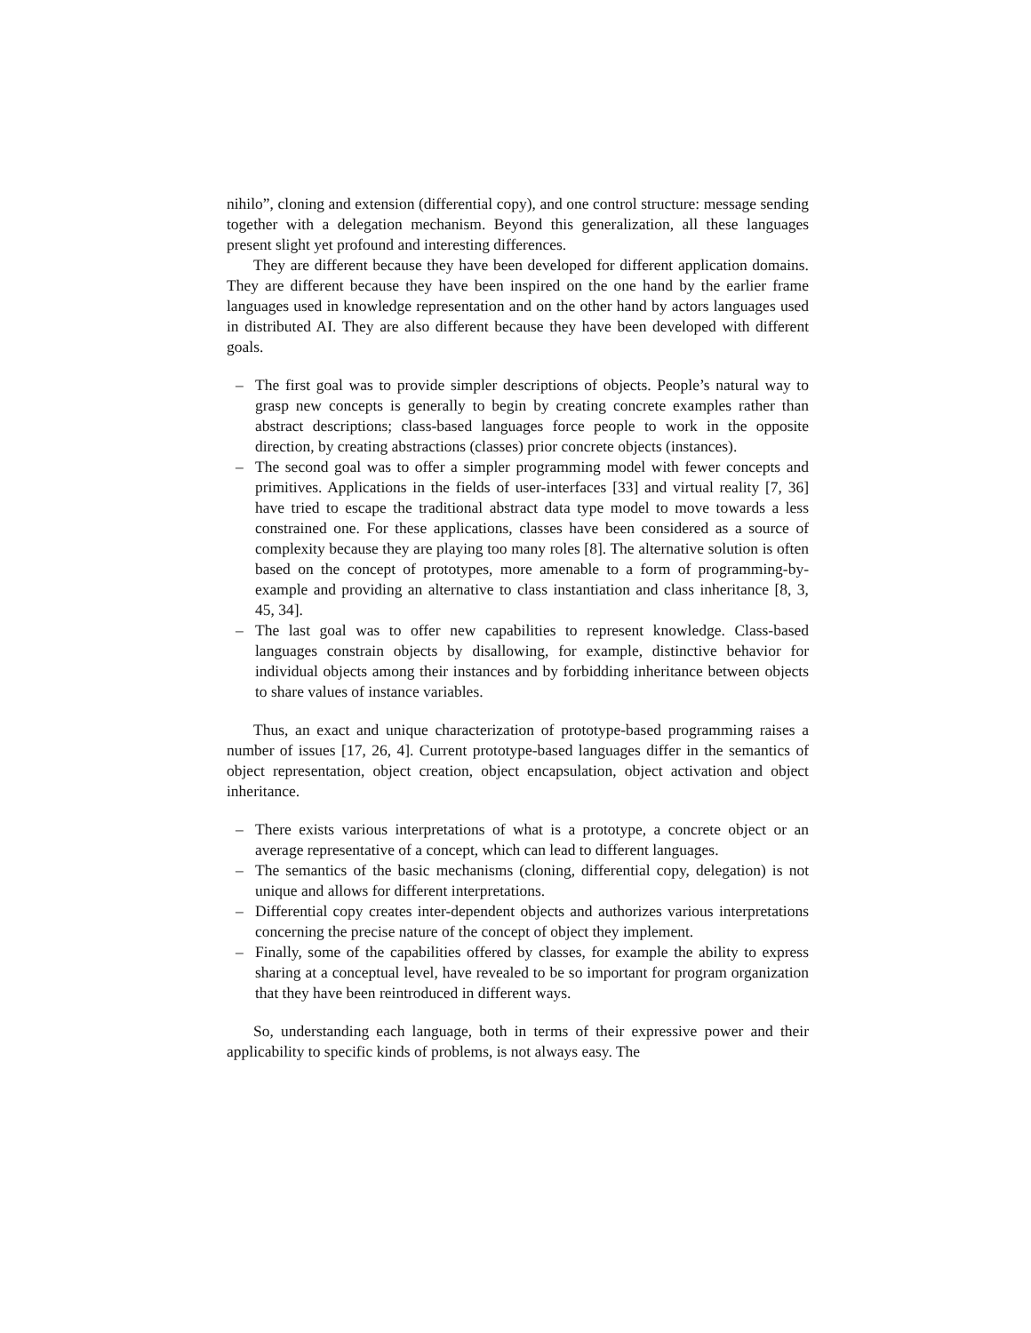nihilo”, cloning and extension (differential copy), and one control structure: message sending together with a delegation mechanism. Beyond this generalization, all these languages present slight yet profound and interesting differences.
They are different because they have been developed for different application domains. They are different because they have been inspired on the one hand by the earlier frame languages used in knowledge representation and on the other hand by actors languages used in distributed AI. They are also different because they have been developed with different goals.
– The first goal was to provide simpler descriptions of objects. People’s natural way to grasp new concepts is generally to begin by creating concrete examples rather than abstract descriptions; class-based languages force people to work in the opposite direction, by creating abstractions (classes) prior concrete objects (instances).
– The second goal was to offer a simpler programming model with fewer concepts and primitives. Applications in the fields of user-interfaces [33] and virtual reality [7, 36] have tried to escape the traditional abstract data type model to move towards a less constrained one. For these applications, classes have been considered as a source of complexity because they are playing too many roles [8]. The alternative solution is often based on the concept of prototypes, more amenable to a form of programming-by-example and providing an alternative to class instantiation and class inheritance [8, 3, 45, 34].
– The last goal was to offer new capabilities to represent knowledge. Class-based languages constrain objects by disallowing, for example, distinctive behavior for individual objects among their instances and by forbidding inheritance between objects to share values of instance variables.
Thus, an exact and unique characterization of prototype-based programming raises a number of issues [17, 26, 4]. Current prototype-based languages differ in the semantics of object representation, object creation, object encapsulation, object activation and object inheritance.
– There exists various interpretations of what is a prototype, a concrete object or an average representative of a concept, which can lead to different languages.
– The semantics of the basic mechanisms (cloning, differential copy, delegation) is not unique and allows for different interpretations.
– Differential copy creates inter-dependent objects and authorizes various interpretations concerning the precise nature of the concept of object they implement.
– Finally, some of the capabilities offered by classes, for example the ability to express sharing at a conceptual level, have revealed to be so important for program organization that they have been reintroduced in different ways.
So, understanding each language, both in terms of their expressive power and their applicability to specific kinds of problems, is not always easy. The